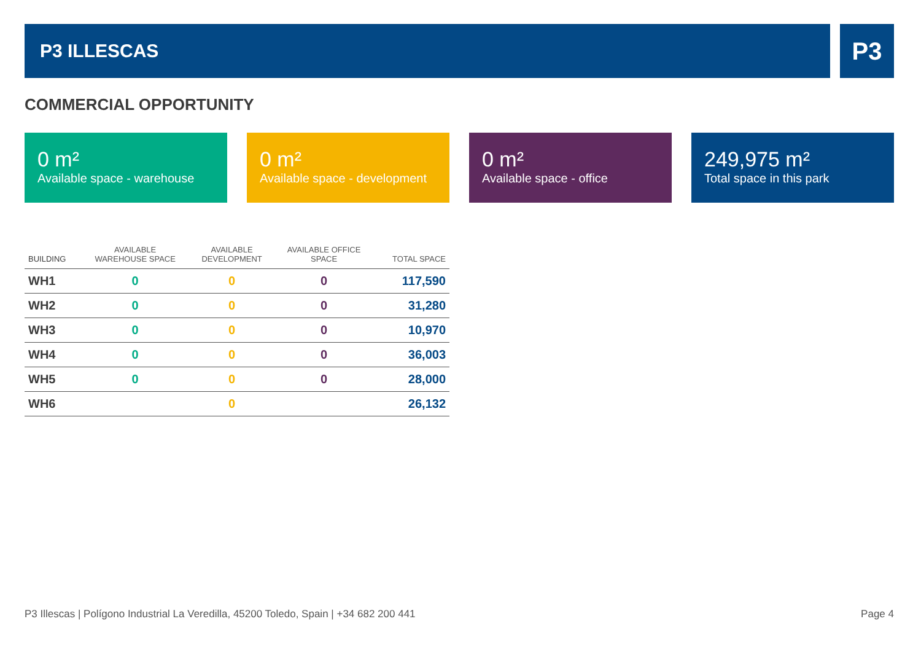P3 ILLESCAS P3
COMMERCIAL OPPORTUNITY
0 m²
Available space - warehouse
0 m²
Available space - development
0 m²
Available space - office
249,975 m²
Total space in this park
| BUILDING | AVAILABLE WAREHOUSE SPACE | AVAILABLE DEVELOPMENT | AVAILABLE OFFICE SPACE | TOTAL SPACE |
| --- | --- | --- | --- | --- |
| WH1 | 0 | 0 | 0 | 117,590 |
| WH2 | 0 | 0 | 0 | 31,280 |
| WH3 | 0 | 0 | 0 | 10,970 |
| WH4 | 0 | 0 | 0 | 36,003 |
| WH5 | 0 | 0 | 0 | 28,000 |
| WH6 | | 0 | | 26,132 |
P3 Illescas | Polígono Industrial La Veredilla, 45200 Toledo, Spain | +34 682 200 441 Page 4